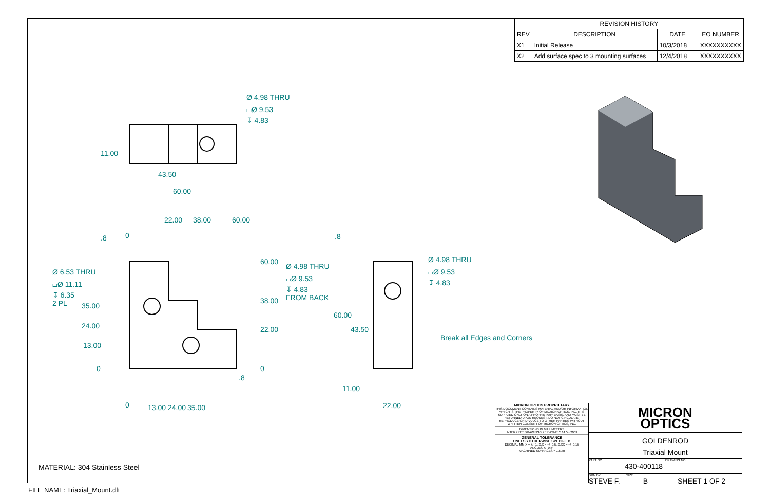| REVISION HISTORY | | | |
| --- | --- | --- | --- |
| REV | DESCRIPTION | DATE | EO NUMBER |
| X1 | Initial Release | 10/3/2018 | XXXXXXXXXX |
| X2 | Add surface spec to 3 mounting surfaces | 12/4/2018 | XXXXXXXXXX |
Ø 4.98 THRU
⌴Ø 9.53
↧ 4.83
11.00
43.50
60.00
.8 0
22.00 38.00 60.00
Ø 6.53 THRU
⌴Ø 11.11
↧ 6.35
2 PL
60.00
Ø 4.98 THRU
⌴Ø 9.53
↧ 4.83
FROM BACK
38.00
35.00
24.00 22.00
13.00
0 0
.8
0 13.00 24.00 35.00
.8
Ø 4.98 THRU
⌴Ø 9.53
↧ 4.83
60.00
43.50
Break all Edges and Corners
11.00
22.00
MATERIAL: 304 Stainless Steel
FILE NAME: Triaxial_Mount.dft
MICRON OPTICS PROPRIETARY
THIS DOCUMENT CONTAINS MATERIAL AND/OR INFORMATION WHICH IS THE PROPERTY OF MICRON OPTICS, INC. IT IS SUPPLIED ONLY ON A PROPRIETARY BASIS, AND MUST BE RETURNED UPON REQUEST. DO NOT CIRCULATE, REPRODUCE OR DIVULGE TO OTHER PARTIES WITHOUT WRITTEN CONSENT OF MICRON OPTICS, INC.
DIMENSIONS IN MILLIMETERS
INTERPRET DRAWINGS PER ASME Y 14.5 - 2009
GENERAL TOLERANCE
UNLESS OTHERWISE SPECIFIED
DECIMAL MM X = +/- 1, X.X = +/- 0.5, X.XX = +/- 0.15
ANGLES +/- 0.5°
MACHINED SURFACES = 1.6um
MICRON
OPTICS
GOLDENROD
Triaxial Mount
PART NO
430-400118
DRAWING NO
DRN BY
STEVE F.
SIZE
B
SHEET 1 OF 2